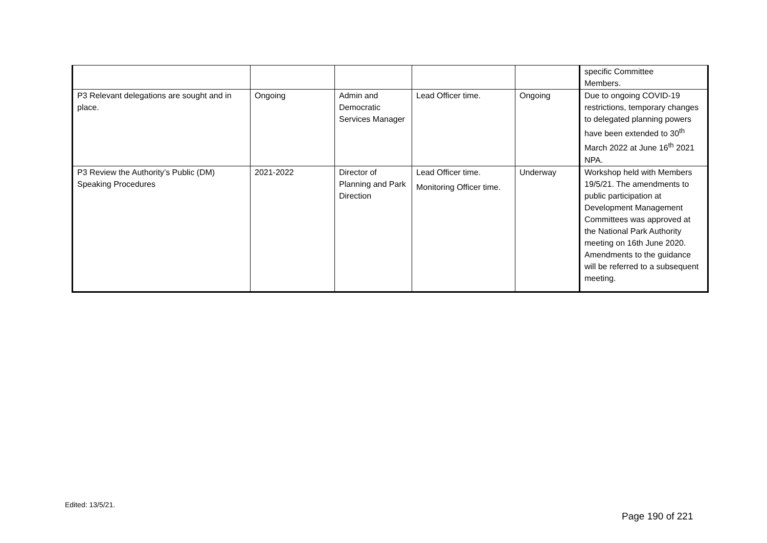| | | | | | specific Committee Members. |
| P3 Relevant delegations are sought and in place. | Ongoing | Admin and Democratic Services Manager | Lead Officer time. | Ongoing | Due to ongoing COVID-19 restrictions, temporary changes to delegated planning powers have been extended to 30<sup>th</sup> March 2022 at June 16<sup>th</sup> 2021 NPA. |
| P3 Review the Authority’s Public (DM) Speaking Procedures | 2021-2022 | Director of Planning and Park Direction | Lead Officer time. Monitoring Officer time. | Underway | Workshop held with Members 19/5/21. The amendments to public participation at Development Management Committees was approved at the National Park Authority meeting on 16th June 2020. Amendments to the guidance will be referred to a subsequent meeting. |
Edited: 13/5/21.
Page 190 of 221